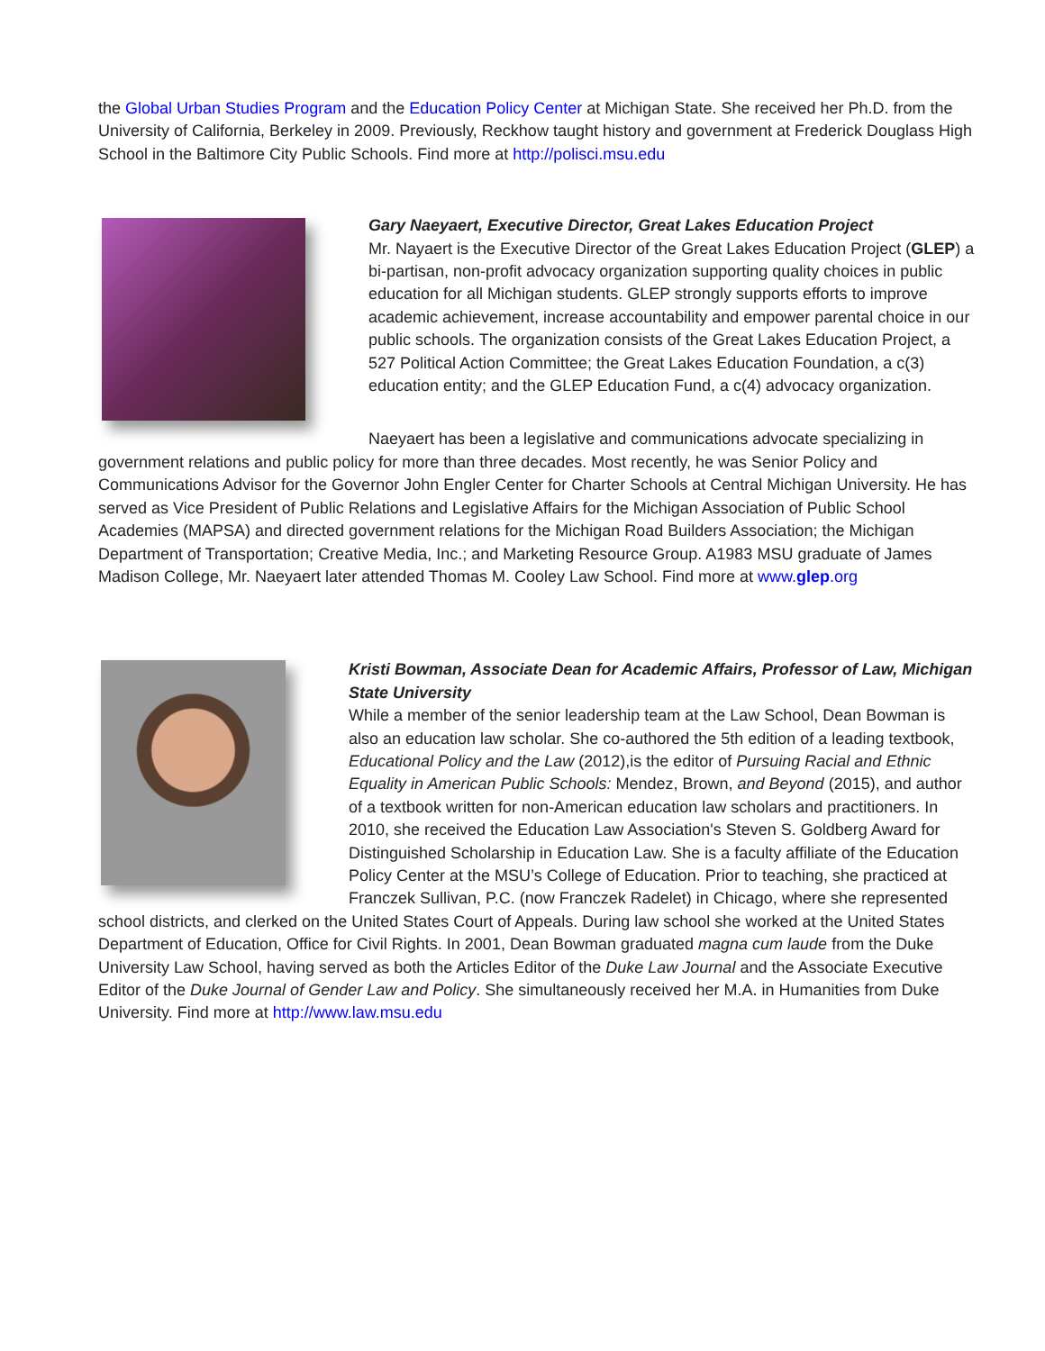the Global Urban Studies Program and the Education Policy Center at Michigan State. She received her Ph.D. from the University of California, Berkeley in 2009. Previously, Reckhow taught history and government at Frederick Douglass High School in the Baltimore City Public Schools. Find more at http://polisci.msu.edu
Gary Naeyaert, Executive Director, Great Lakes Education Project
Mr. Nayaert is the Executive Director of the Great Lakes Education Project (GLEP) a bi-partisan, non-profit advocacy organization supporting quality choices in public education for all Michigan students. GLEP strongly supports efforts to improve academic achievement, increase accountability and empower parental choice in our public schools. The organization consists of the Great Lakes Education Project, a 527 Political Action Committee; the Great Lakes Education Foundation, a c(3) education entity; and the GLEP Education Fund, a c(4) advocacy organization.
Naeyaert has been a legislative and communications advocate specializing in government relations and public policy for more than three decades. Most recently, he was Senior Policy and Communications Advisor for the Governor John Engler Center for Charter Schools at Central Michigan University. He has served as Vice President of Public Relations and Legislative Affairs for the Michigan Association of Public School Academies (MAPSA) and directed government relations for the Michigan Road Builders Association; the Michigan Department of Transportation; Creative Media, Inc.; and Marketing Resource Group. A1983 MSU graduate of James Madison College, Mr. Naeyaert later attended Thomas M. Cooley Law School. Find more at www.glep.org
Kristi Bowman, Associate Dean for Academic Affairs, Professor of Law, Michigan State University
While a member of the senior leadership team at the Law School, Dean Bowman is also an education law scholar. She co-authored the 5th edition of a leading textbook, Educational Policy and the Law (2012),is the editor of Pursuing Racial and Ethnic Equality in American Public Schools: Mendez, Brown, and Beyond (2015), and author of a textbook written for non-American education law scholars and practitioners. In 2010, she received the Education Law Association's Steven S. Goldberg Award for Distinguished Scholarship in Education Law. She is a faculty affiliate of the Education Policy Center at the MSU’s College of Education. Prior to teaching, she practiced at Franczek Sullivan, P.C. (now Franczek Radelet) in Chicago, where she represented school districts, and clerked on the United States Court of Appeals. During law school she worked at the United States Department of Education, Office for Civil Rights. In 2001, Dean Bowman graduated magna cum laude from the Duke University Law School, having served as both the Articles Editor of the Duke Law Journal and the Associate Executive Editor of the Duke Journal of Gender Law and Policy. She simultaneously received her M.A. in Humanities from Duke University. Find more at http://www.law.msu.edu